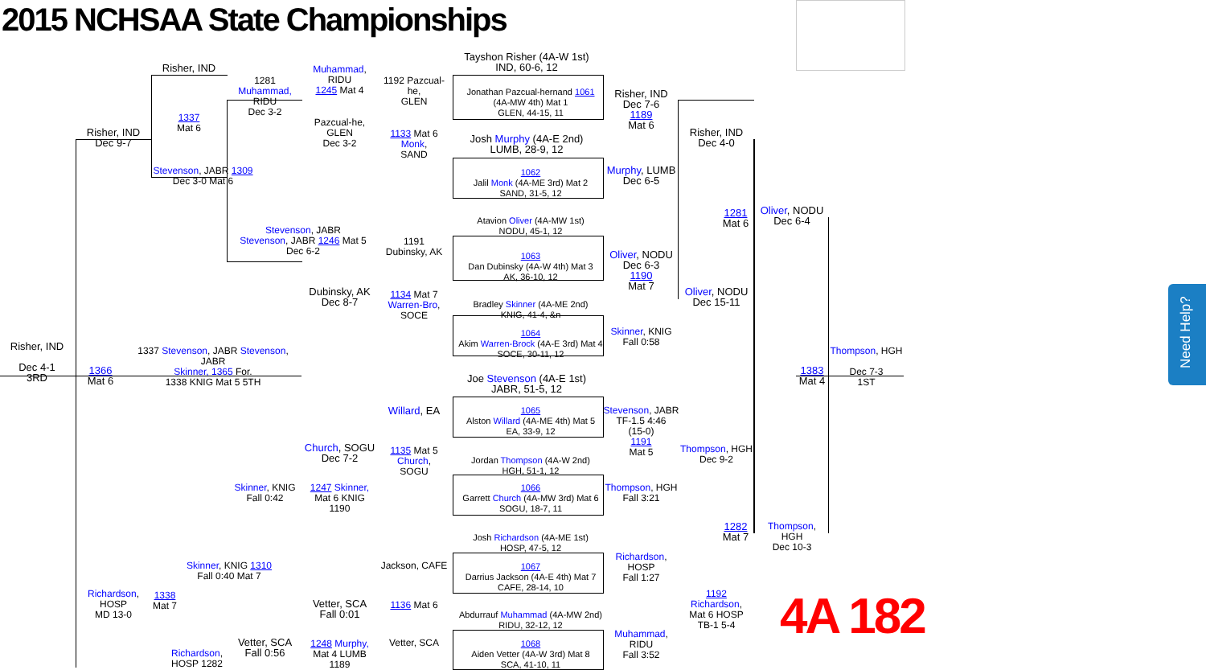2015 NCHSAA State Championships
Risher, IND
1337
Mat 6
Risher, IND
Dec 9-7
Stevenson, JABR 1309
Dec 3-0 Mat 6
1281 Muhammad,
RIDU
Dec 3-2
Muhammad, RIDU
1245 Mat 4
Pazcual-he,
GLEN
Dec 3-2
1192 Pazcual-he,
GLEN
1133 Mat 6
Monk,
SAND
Tayshon Risher (4A-W 1st)
IND, 60-6, 12
Jonathan Pazcual-hernand 1061
(4A-MW 4th) Mat 1
GLEN, 44-15, 11
Josh Murphy (4A-E 2nd)
LUMB, 28-9, 12
1062
Jalil Monk (4A-ME 3rd) Mat 2
SAND, 31-5, 12
Risher, IND
Dec 7-6
1189
Mat 6
Murphy, LUMB
Dec 6-5
Risher, IND
Dec 4-0
Risher, IND
Dec 4-1
3RD
1366
Mat 6
1337 Stevenson, JABR Stevenson, JABR
Skinner, 1365 For.
1338 KNIG Mat 5 5TH
Stevenson, JABR
Stevenson, JABR 1246 Mat 5
Dec 6-2
Dubinsky, AK
Dec 8-7
1191
Dubinsky, AK
1134 Mat 7
Warren-Bro,
SOCE
Atavion Oliver (4A-MW 1st)
NODU, 45-1, 12
1063
Dan Dubinsky (4A-W 4th) Mat 3
AK, 36-10, 12
Bradley Skinner (4A-ME 2nd)
KNIG, 41-4, &n
1064
Akim Warren-Brock (4A-E 3rd) Mat 4
SOCE, 30-11, 12
Oliver, NODU
Dec 6-3
1190
Mat 7
Skinner, KNIG
Fall 0:58
Oliver, NODU
Dec 15-11
1281
Mat 6
Oliver, NODU
Dec 6-4
Thompson, HGH
Dec 7-3
1ST
1383
Mat 4
Joe Stevenson (4A-E 1st)
JABR, 51-5, 12
Willard, EA
1065
Alston Willard (4A-ME 4th) Mat 5
EA, 33-9, 12
Stevenson, JABR
TF-1.5 4:46
(15-0)
1191
Mat 5
Thompson, HGH
Dec 9-2
Church, SOGU
Dec 7-2
1135 Mat 5
Church,
SOGU
Jordan Thompson (4A-W 2nd)
HGH, 51-1, 12
1066
Garrett Church (4A-MW 3rd) Mat 6
SOGU, 18-7, 11
Thompson, HGH
Fall 3:21
Skinner, KNIG
Fall 0:42
1247 Skinner,
Mat 6 KNIG
1190
1282
Mat 7
Thompson, HGH
Dec 10-3
Josh Richardson (4A-ME 1st)
HOSP, 47-5, 12
1067
Darrius Jackson (4A-E 4th) Mat 7
CAFE, 28-14, 10
Jackson, CAFE
Richardson,
HOSP
Fall 1:27
Skinner, KNIG 1310
Fall 0:40 Mat 7
Richardson,
HOSP
MD 13-0
1338
Mat 7
Vetter, SCA
Fall 0:01
1136 Mat 6
Abdurrauf Muhammad (4A-MW 2nd)
RIDU, 32-12, 12
1192 Richardson,
Mat 6 HOSP
TB-1 5-4
Vetter, SCA
1068
Aiden Vetter (4A-W 3rd) Mat 8
SCA, 41-10, 11
Muhammad,
RIDU
Fall 3:52
Vetter, SCA
Fall 0:56
1248 Murphy,
Mat 4 LUMB 1189
Richardson,
HOSP 1282
4A 182
Need Help?